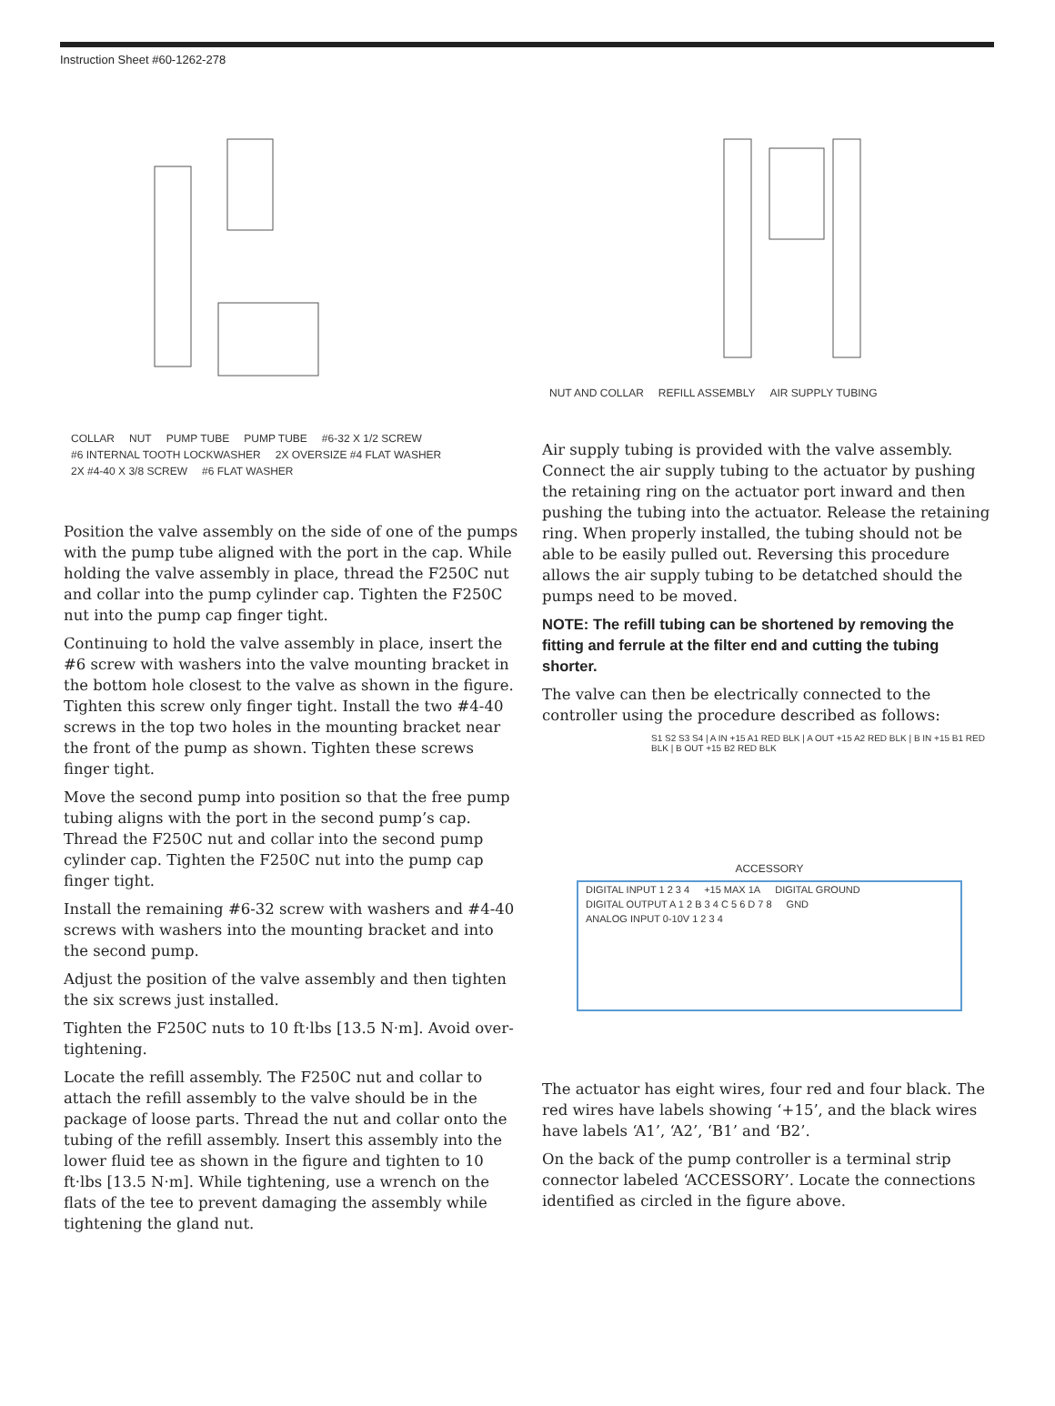Instruction Sheet #60-1262-278
COLLAR NUT PUMP TUBE PUMP TUBE #6-32 X 1/2 SCREW #6 INTERNAL TOOTH LOCKWASHER 2X OVERSIZE #4 FLAT WASHER 2X #4-40 X 3/8 SCREW #6 FLAT WASHER
Position the valve assembly on the side of one of the pumps with the pump tube aligned with the port in the cap. While holding the valve assembly in place, thread the F250C nut and collar into the pump cylinder cap. Tighten the F250C nut into the pump cap finger tight.
Continuing to hold the valve assembly in place, insert the #6 screw with washers into the valve mounting bracket in the bottom hole closest to the valve as shown in the figure. Tighten this screw only finger tight. Install the two #4-40 screws in the top two holes in the mounting bracket near the front of the pump as shown. Tighten these screws finger tight.
Move the second pump into position so that the free pump tubing aligns with the port in the second pump’s cap. Thread the F250C nut and collar into the second pump cylinder cap. Tighten the F250C nut into the pump cap finger tight.
Install the remaining #6-32 screw with washers and #4-40 screws with washers into the mounting bracket and into the second pump.
Adjust the position of the valve assembly and then tighten the six screws just installed.
Tighten the F250C nuts to 10 ft·lbs [13.5 N·m]. Avoid over-tightening.
Locate the refill assembly. The F250C nut and collar to attach the refill assembly to the valve should be in the package of loose parts. Thread the nut and collar onto the tubing of the refill assembly. Insert this assembly into the lower fluid tee as shown in the figure and tighten to 10 ft·lbs [13.5 N·m]. While tightening, use a wrench on the flats of the tee to prevent damaging the assembly while tightening the gland nut.
NUT AND COLLAR REFILL ASSEMBLY AIR SUPPLY TUBING
Air supply tubing is provided with the valve assembly. Connect the air supply tubing to the actuator by pushing the retaining ring on the actuator port inward and then pushing the tubing into the actuator. Release the retaining ring. When properly installed, the tubing should not be able to be easily pulled out. Reversing this procedure allows the air supply tubing to be detatched should the pumps need to be moved.
NOTE: The refill tubing can be shortened by removing the fitting and ferrule at the filter end and cutting the tubing shorter.
The valve can then be electrically connected to the controller using the procedure described as follows:
S1 S2 S3 S4 | A IN +15 A1 RED BLK | A OUT +15 A2 RED BLK | B IN +15 B1 RED BLK | B OUT +15 B2 RED BLK
ACCESSORY
DIGITAL INPUT 1 2 3 4 +15 MAX 1A DIGITAL GROUND DIGITAL OUTPUT A 1 2 B 3 4 C 5 6 D 7 8 GND ANALOG INPUT 0-10V 1 2 3 4
The actuator has eight wires, four red and four black. The red wires have labels showing ‘+15’, and the black wires have labels ‘A1’, ‘A2’, ‘B1’ and ‘B2’.
On the back of the pump controller is a terminal strip connector labeled ‘ACCESSORY’. Locate the connections identified as circled in the figure above.